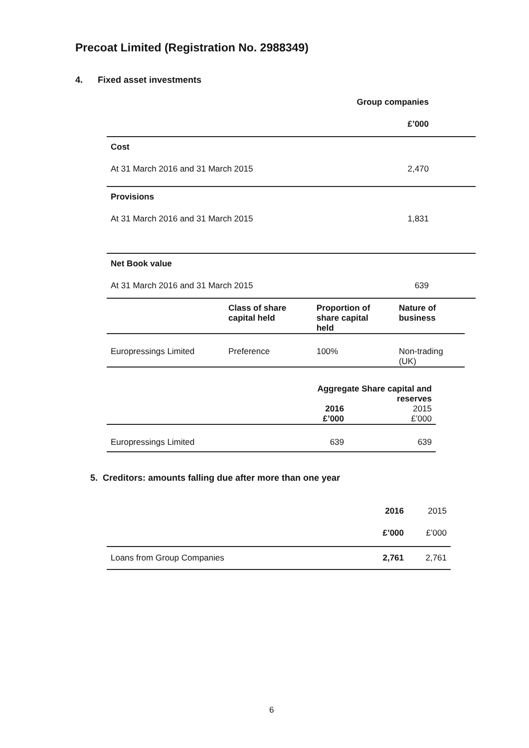Precoat Limited (Registration No. 2988349)
4. Fixed asset investments
| | Group companies | |
| | £’000 | |
| Cost | | |
| At 31 March 2016 and 31 March 2015 | 2,470 | |
| Provisions | | |
| At 31 March 2016 and 31 March 2015 | 1,831 | |
| Net Book value | | |
| At 31 March 2016 and 31 March 2015 | 639 | |
| | Class of share capital held | Proportion of share capital held | Nature of business |
| Europressings Limited | Preference | 100% | Non-trading (UK) |
| | Aggregate Share capital and reserves | |
| | 2016 £’000 | 2015 £’000 |
| Europressings Limited | 639 | 639 |
5. Creditors: amounts falling due after more than one year
| | 2016 | 2015 |
| | £’000 | £’000 |
| Loans from Group Companies | 2,761 | 2,761 |
6